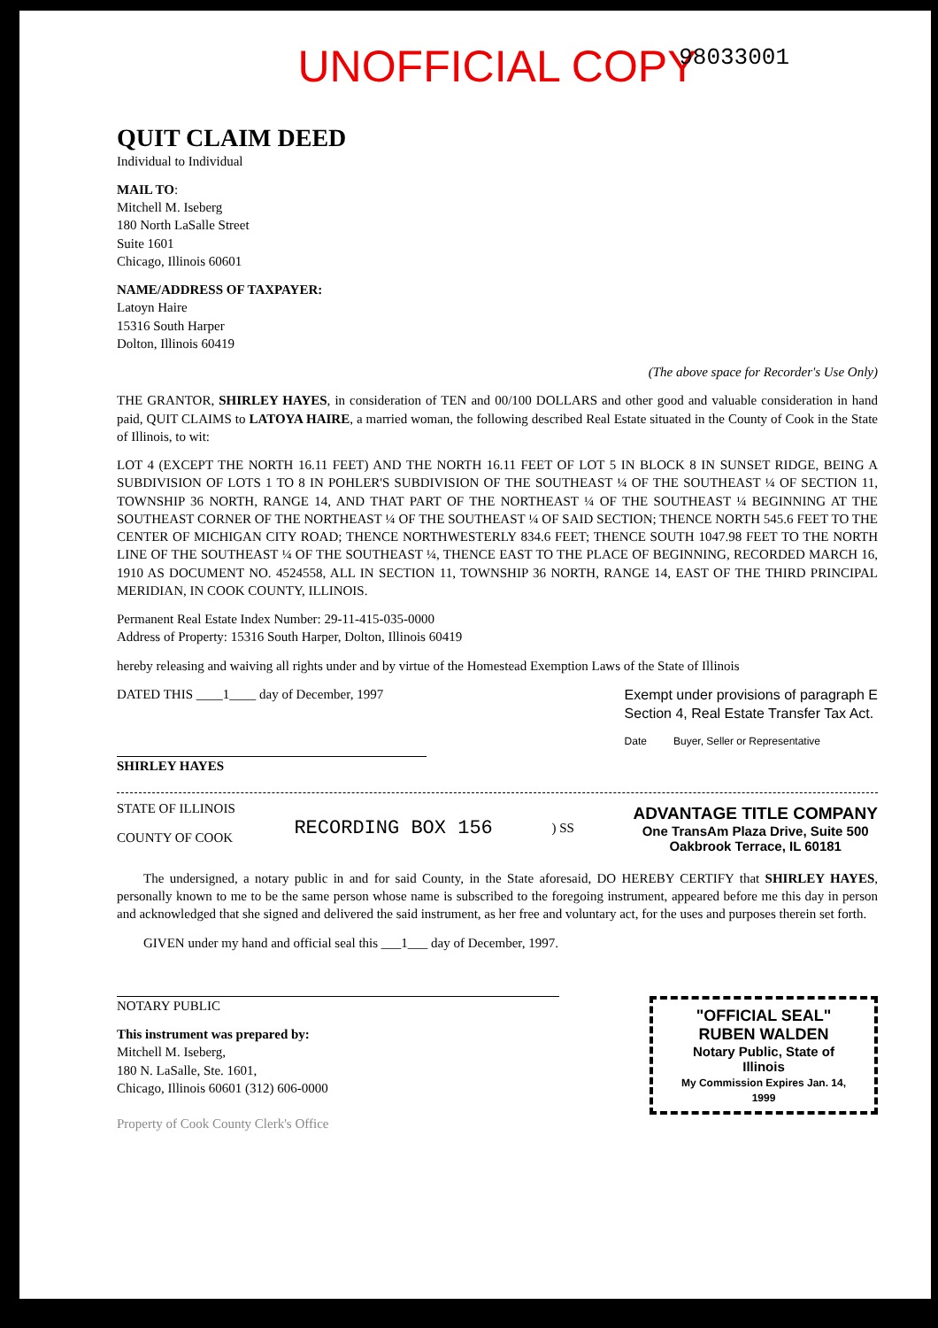UNOFFICIAL COPY
98033001
QUIT CLAIM DEED
Individual to Individual
MAIL TO:
Mitchell M. Iseberg
180 North LaSalle Street
Suite 1601
Chicago, Illinois 60601
NAME/ADDRESS OF TAXPAYER:
Latoyn Haire
15316 South Harper
Dolton, Illinois 60419
(The above space for Recorder's Use Only)
THE GRANTOR, SHIRLEY HAYES, in consideration of TEN and 00/100 DOLLARS and other good and valuable consideration in hand paid, QUIT CLAIMS to LATOYA HAIRE, a married woman, the following described Real Estate situated in the County of Cook in the State of Illinois, to wit:
LOT 4 (EXCEPT THE NORTH 16.11 FEET) AND THE NORTH 16.11 FEET OF LOT 5 IN BLOCK 8 IN SUNSET RIDGE, BEING A SUBDIVISION OF LOTS 1 TO 8 IN POHLER'S SUBDIVISION OF THE SOUTHEAST ¼ OF THE SOUTHEAST ¼ OF SECTION 11, TOWNSHIP 36 NORTH, RANGE 14, AND THAT PART OF THE NORTHEAST ¼ OF THE SOUTHEAST ¼ BEGINNING AT THE SOUTHEAST CORNER OF THE NORTHEAST ¼ OF THE SOUTHEAST ¼ OF SAID SECTION; THENCE NORTH 545.6 FEET TO THE CENTER OF MICHIGAN CITY ROAD; THENCE NORTHWESTERLY 834.6 FEET; THENCE SOUTH 1047.98 FEET TO THE NORTH LINE OF THE SOUTHEAST ¼ OF THE SOUTHEAST ¼, THENCE EAST TO THE PLACE OF BEGINNING, RECORDED MARCH 16, 1910 AS DOCUMENT NO. 4524558, ALL IN SECTION 11, TOWNSHIP 36 NORTH, RANGE 14, EAST OF THE THIRD PRINCIPAL MERIDIAN, IN COOK COUNTY, ILLINOIS.
Permanent Real Estate Index Number: 29-11-415-035-0000
Address of Property: 15316 South Harper, Dolton, Illinois 60419
hereby releasing and waiving all rights under and by virtue of the Homestead Exemption Laws of the State of Illinois
DATED THIS ____1____ day of December, 1997
SHIRLEY HAYES
Exempt under provisions of paragraph E
Section 4, Real Estate Transfer Tax Act.
Date Buyer, Seller or Representative
STATE OF ILLINOIS
COUNTY OF COOK
RECORDING BOX 156
) SS
ADVANTAGE TITLE COMPANY
One TransAm Plaza Drive, Suite 500
Oakbrook Terrace, IL 60181
The undersigned, a notary public in and for said County, in the State aforesaid, DO HEREBY CERTIFY that SHIRLEY HAYES, personally known to me to be the same person whose name is subscribed to the foregoing instrument, appeared before me this day in person and acknowledged that she signed and delivered the said instrument, as her free and voluntary act, for the uses and purposes therein set forth.
GIVEN under my hand and official seal this ___1___ day of December, 1997.
NOTARY PUBLIC
This instrument was prepared by:
Mitchell M. Iseberg,
180 N. LaSalle, Ste. 1601,
Chicago, Illinois 60601 (312) 606-0000
"OFFICIAL SEAL"
RUBEN WALDEN
Notary Public, State of Illinois
My Commission Expires Jan. 14, 1999
Property of Cook County Clerk's Office